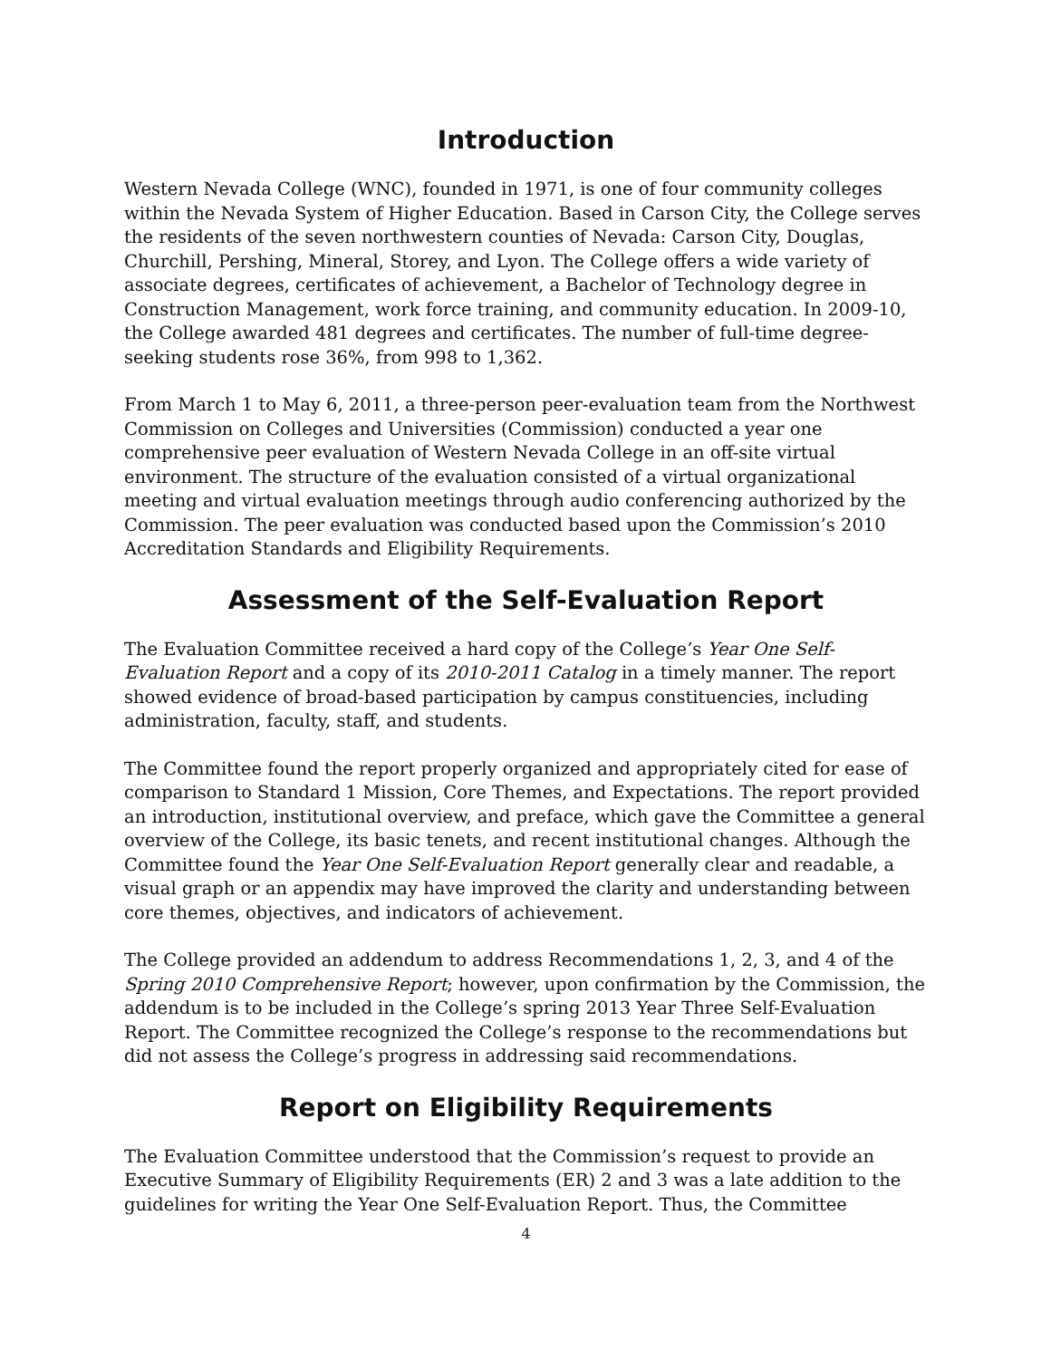Introduction
Western Nevada College (WNC), founded in 1971, is one of four community colleges within the Nevada System of Higher Education. Based in Carson City, the College serves the residents of the seven northwestern counties of Nevada: Carson City, Douglas, Churchill, Pershing, Mineral, Storey, and Lyon. The College offers a wide variety of associate degrees, certificates of achievement, a Bachelor of Technology degree in Construction Management, work force training, and community education. In 2009-10, the College awarded 481 degrees and certificates. The number of full-time degree-seeking students rose 36%, from 998 to 1,362.
From March 1 to May 6, 2011, a three-person peer-evaluation team from the Northwest Commission on Colleges and Universities (Commission) conducted a year one comprehensive peer evaluation of Western Nevada College in an off-site virtual environment. The structure of the evaluation consisted of a virtual organizational meeting and virtual evaluation meetings through audio conferencing authorized by the Commission. The peer evaluation was conducted based upon the Commission’s 2010 Accreditation Standards and Eligibility Requirements.
Assessment of the Self-Evaluation Report
The Evaluation Committee received a hard copy of the College’s Year One Self-Evaluation Report and a copy of its 2010-2011 Catalog in a timely manner. The report showed evidence of broad-based participation by campus constituencies, including administration, faculty, staff, and students.
The Committee found the report properly organized and appropriately cited for ease of comparison to Standard 1 Mission, Core Themes, and Expectations. The report provided an introduction, institutional overview, and preface, which gave the Committee a general overview of the College, its basic tenets, and recent institutional changes. Although the Committee found the Year One Self-Evaluation Report generally clear and readable, a visual graph or an appendix may have improved the clarity and understanding between core themes, objectives, and indicators of achievement.
The College provided an addendum to address Recommendations 1, 2, 3, and 4 of the Spring 2010 Comprehensive Report; however, upon confirmation by the Commission, the addendum is to be included in the College’s spring 2013 Year Three Self-Evaluation Report. The Committee recognized the College’s response to the recommendations but did not assess the College’s progress in addressing said recommendations.
Report on Eligibility Requirements
The Evaluation Committee understood that the Commission’s request to provide an Executive Summary of Eligibility Requirements (ER) 2 and 3 was a late addition to the guidelines for writing the Year One Self-Evaluation Report. Thus, the Committee
4